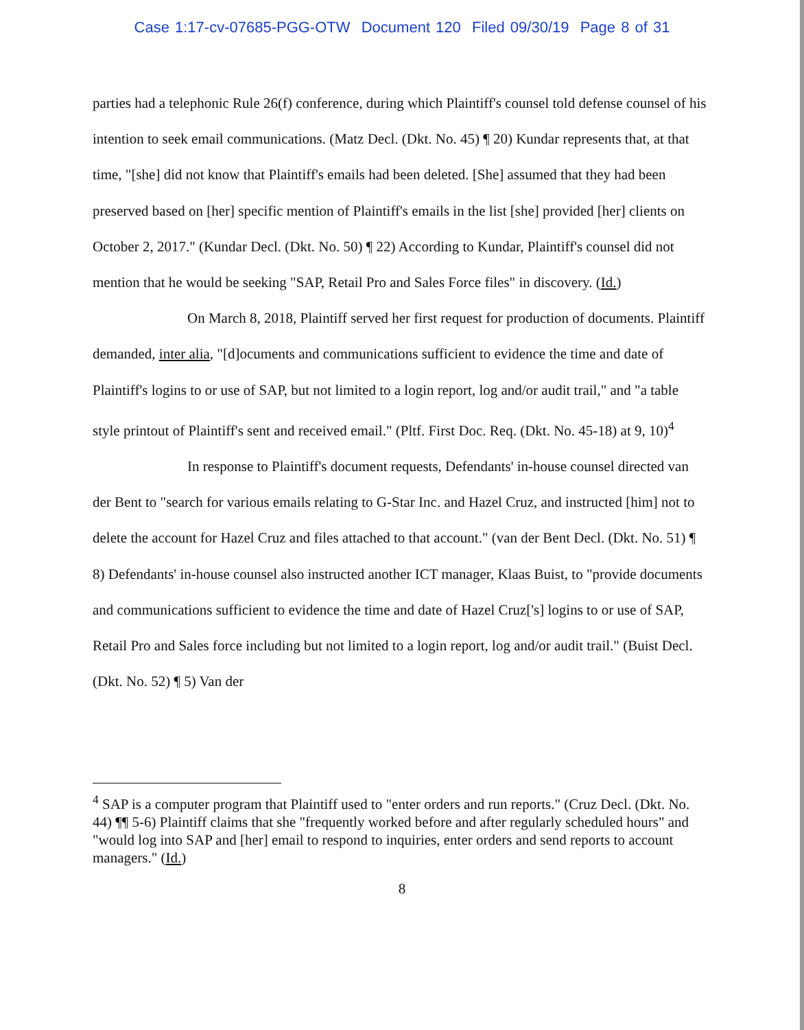Case 1:17-cv-07685-PGG-OTW Document 120 Filed 09/30/19 Page 8 of 31
parties had a telephonic Rule 26(f) conference, during which Plaintiff's counsel told defense counsel of his intention to seek email communications. (Matz Decl. (Dkt. No. 45) ¶ 20) Kundar represents that, at that time, "[she] did not know that Plaintiff's emails had been deleted. [She] assumed that they had been preserved based on [her] specific mention of Plaintiff's emails in the list [she] provided [her] clients on October 2, 2017." (Kundar Decl. (Dkt. No. 50) ¶ 22) According to Kundar, Plaintiff's counsel did not mention that he would be seeking "SAP, Retail Pro and Sales Force files" in discovery. (Id.)
On March 8, 2018, Plaintiff served her first request for production of documents. Plaintiff demanded, inter alia, "[d]ocuments and communications sufficient to evidence the time and date of Plaintiff's logins to or use of SAP, but not limited to a login report, log and/or audit trail," and "a table style printout of Plaintiff's sent and received email." (Pltf. First Doc. Req. (Dkt. No. 45-18) at 9, 10)<sup>4</sup>
In response to Plaintiff's document requests, Defendants' in-house counsel directed van der Bent to "search for various emails relating to G-Star Inc. and Hazel Cruz, and instructed [him] not to delete the account for Hazel Cruz and files attached to that account." (van der Bent Decl. (Dkt. No. 51) ¶ 8) Defendants' in-house counsel also instructed another ICT manager, Klaas Buist, to "provide documents and communications sufficient to evidence the time and date of Hazel Cruz['s] logins to or use of SAP, Retail Pro and Sales force including but not limited to a login report, log and/or audit trail." (Buist Decl. (Dkt. No. 52) ¶ 5) Van der
<sup>4</sup> SAP is a computer program that Plaintiff used to "enter orders and run reports." (Cruz Decl. (Dkt. No. 44) ¶¶ 5-6) Plaintiff claims that she "frequently worked before and after regularly scheduled hours" and "would log into SAP and [her] email to respond to inquiries, enter orders and send reports to account managers." (Id.)
8